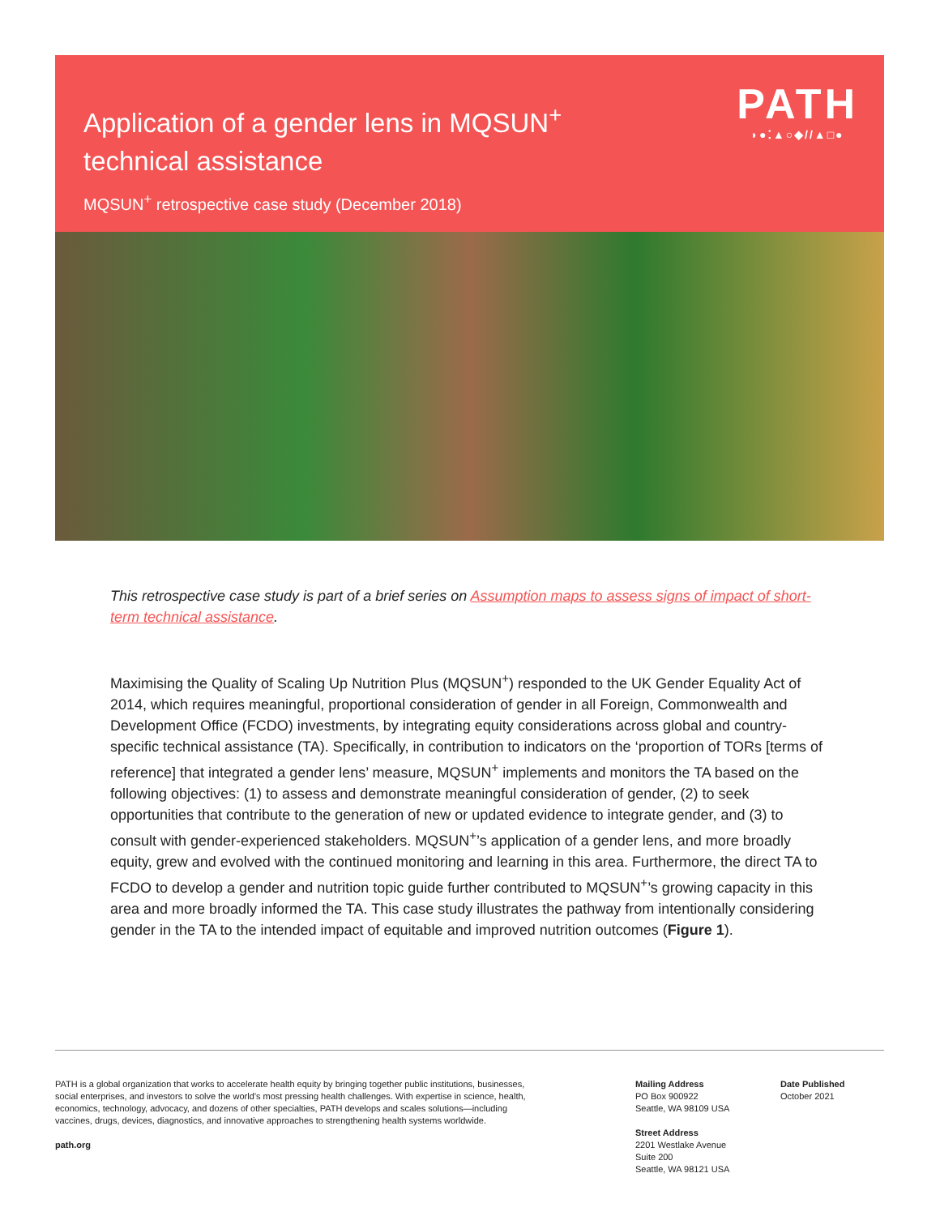Application of a gender lens in MQSUN<sup>+</sup>
technical assistance
MQSUN<sup>+</sup> retrospective case study (December 2018)
PATH
◗●⁚▲○◆//▲□●
This retrospective case study is part of a brief series on Assumption maps to assess signs of impact of short-term technical assistance.
Maximising the Quality of Scaling Up Nutrition Plus (MQSUN<sup>+</sup>) responded to the UK Gender Equality Act of 2014, which requires meaningful, proportional consideration of gender in all Foreign, Commonwealth and Development Office (FCDO) investments, by integrating equity considerations across global and country-specific technical assistance (TA). Specifically, in contribution to indicators on the ‘proportion of TORs [terms of reference] that integrated a gender lens’ measure, MQSUN<sup>+</sup> implements and monitors the TA based on the following objectives: (1) to assess and demonstrate meaningful consideration of gender, (2) to seek opportunities that contribute to the generation of new or updated evidence to integrate gender, and (3) to consult with gender-experienced stakeholders. MQSUN<sup>+</sup>’s application of a gender lens, and more broadly equity, grew and evolved with the continued monitoring and learning in this area. Furthermore, the direct TA to FCDO to develop a gender and nutrition topic guide further contributed to MQSUN<sup>+</sup>’s growing capacity in this area and more broadly informed the TA. This case study illustrates the pathway from intentionally considering gender in the TA to the intended impact of equitable and improved nutrition outcomes (Figure 1).
PATH is a global organization that works to accelerate health equity by bringing together public institutions, businesses, social enterprises, and investors to solve the world’s most pressing health challenges. With expertise in science, health, economics, technology, advocacy, and dozens of other specialties, PATH develops and scales solutions—including vaccines, drugs, devices, diagnostics, and innovative approaches to strengthening health systems worldwide.
path.org
Mailing Address
PO Box 900922
Seattle, WA 98109 USA
Street Address
2201 Westlake Avenue
Suite 200
Seattle, WA 98121 USA
Date Published
October 2021